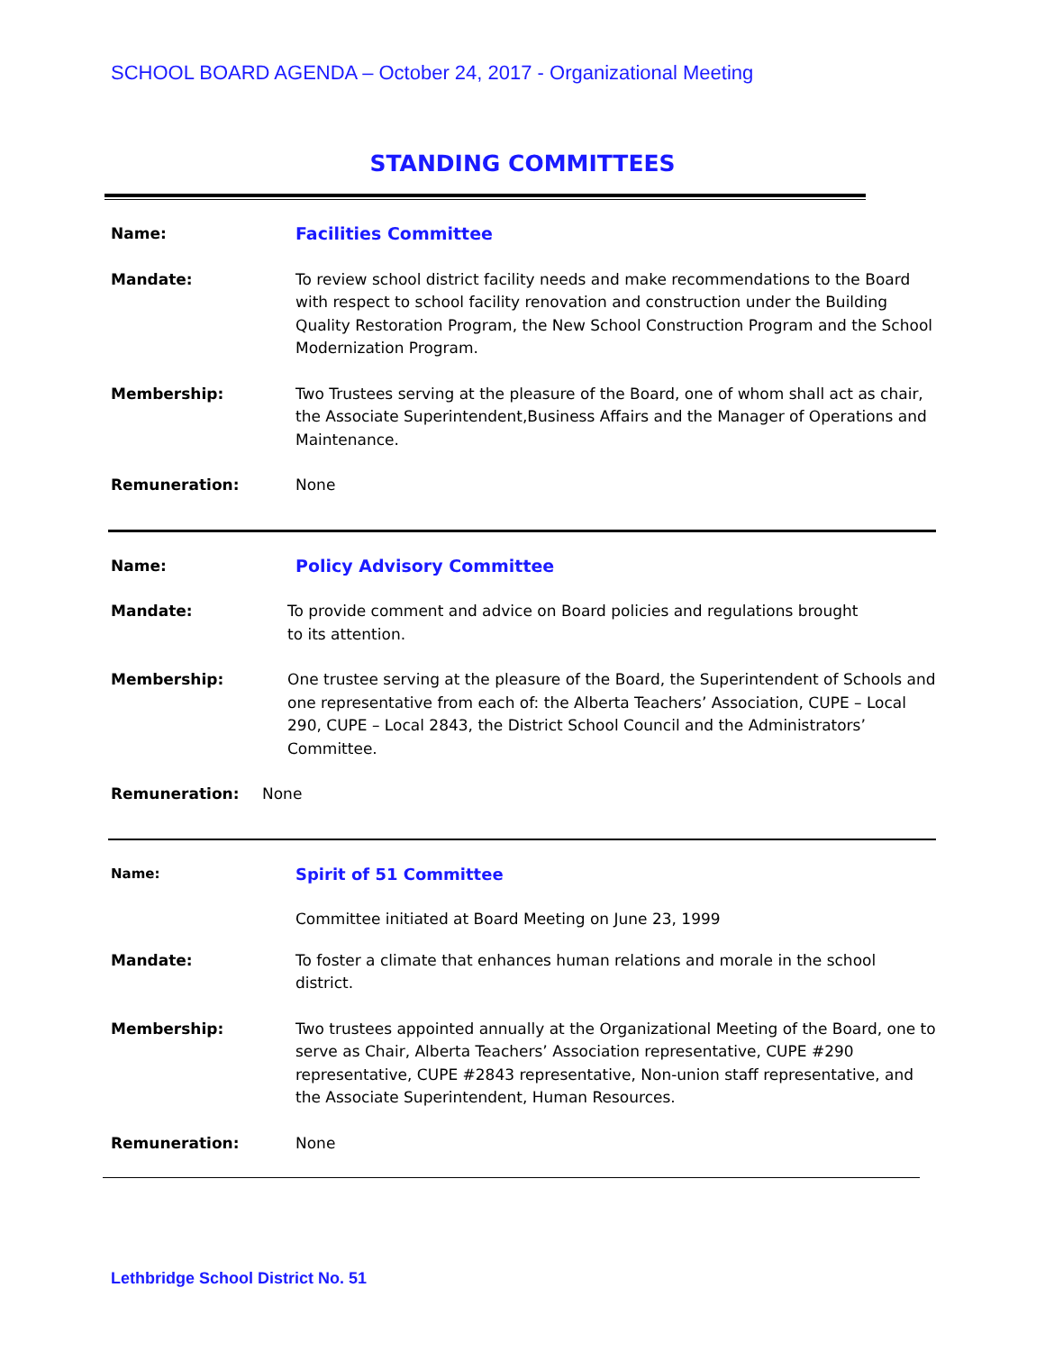SCHOOL BOARD AGENDA – October 24, 2017 - Organizational Meeting
STANDING COMMITTEES
Name: Facilities Committee
Mandate: To review school district facility needs and make recommendations to the Board with respect to school facility renovation and construction under the Building Quality Restoration Program, the New School Construction Program and the School Modernization Program.
Membership: Two Trustees serving at the pleasure of the Board, one of whom shall act as chair, the Associate Superintendent,Business Affairs and the Manager of Operations and Maintenance.
Remuneration: None
Name: Policy Advisory Committee
Mandate: To provide comment and advice on Board policies and regulations brought
to its attention.
Membership: One trustee serving at the pleasure of the Board, the Superintendent of Schools and one representative from each of: the Alberta Teachers’ Association, CUPE – Local 290, CUPE – Local 2843, the District School Council and the Administrators’ Committee.
Remuneration: None
Name:
Spirit of 51 Committee
Committee initiated at Board Meeting on June 23, 1999
Mandate: To foster a climate that enhances human relations and morale in the school district.
Membership: Two trustees appointed annually at the Organizational Meeting of the Board, one to serve as Chair, Alberta Teachers’ Association representative, CUPE #290 representative, CUPE #2843 representative, Non-union staff representative, and the Associate Superintendent, Human Resources.
Remuneration: None
Lethbridge School District No. 51